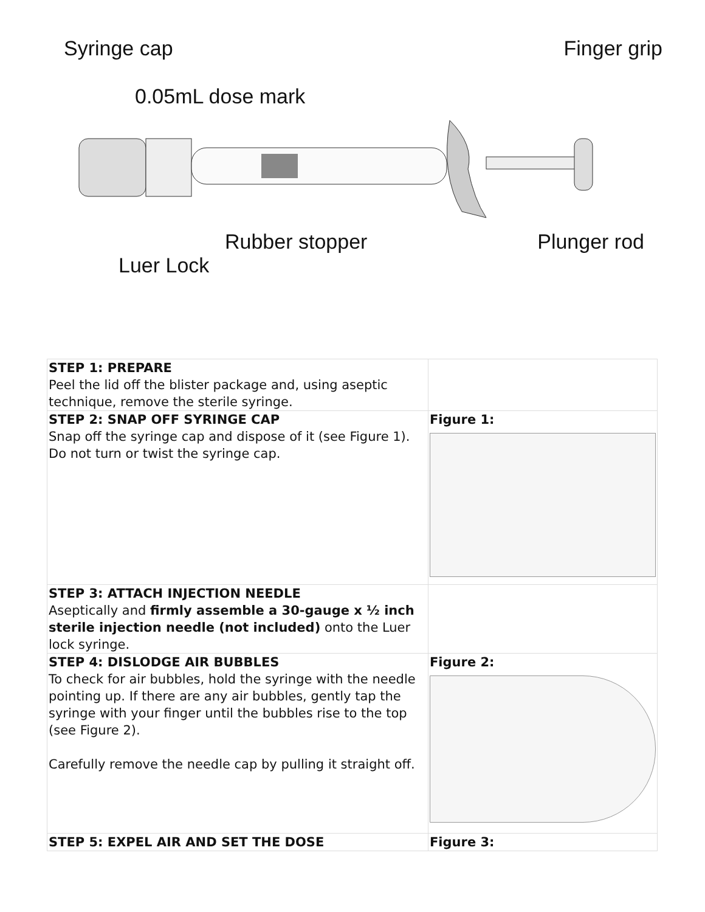Syringe cap Finger grip
0.05mL dose mark
Rubber stopper Plunger rod
Luer Lock
| STEP 1: PREPARE Peel the lid off the blister package and, using aseptic technique, remove the sterile syringe. | |
| STEP 2: SNAP OFF SYRINGE CAP Snap off the syringe cap and dispose of it (see Figure 1). Do not turn or twist the syringe cap. | Figure 1: |
| STEP 3: ATTACH INJECTION NEEDLE Aseptically and firmly assemble a 30-gauge x ½ inch sterile injection needle (not included) onto the Luer lock syringe. | |
| STEP 4: DISLODGE AIR BUBBLES To check for air bubbles, hold the syringe with the needle pointing up. If there are any air bubbles, gently tap the syringe with your finger until the bubbles rise to the top (see Figure 2). Carefully remove the needle cap by pulling it straight off. | Figure 2: |
| STEP 5: EXPEL AIR AND SET THE DOSE | Figure 3: |